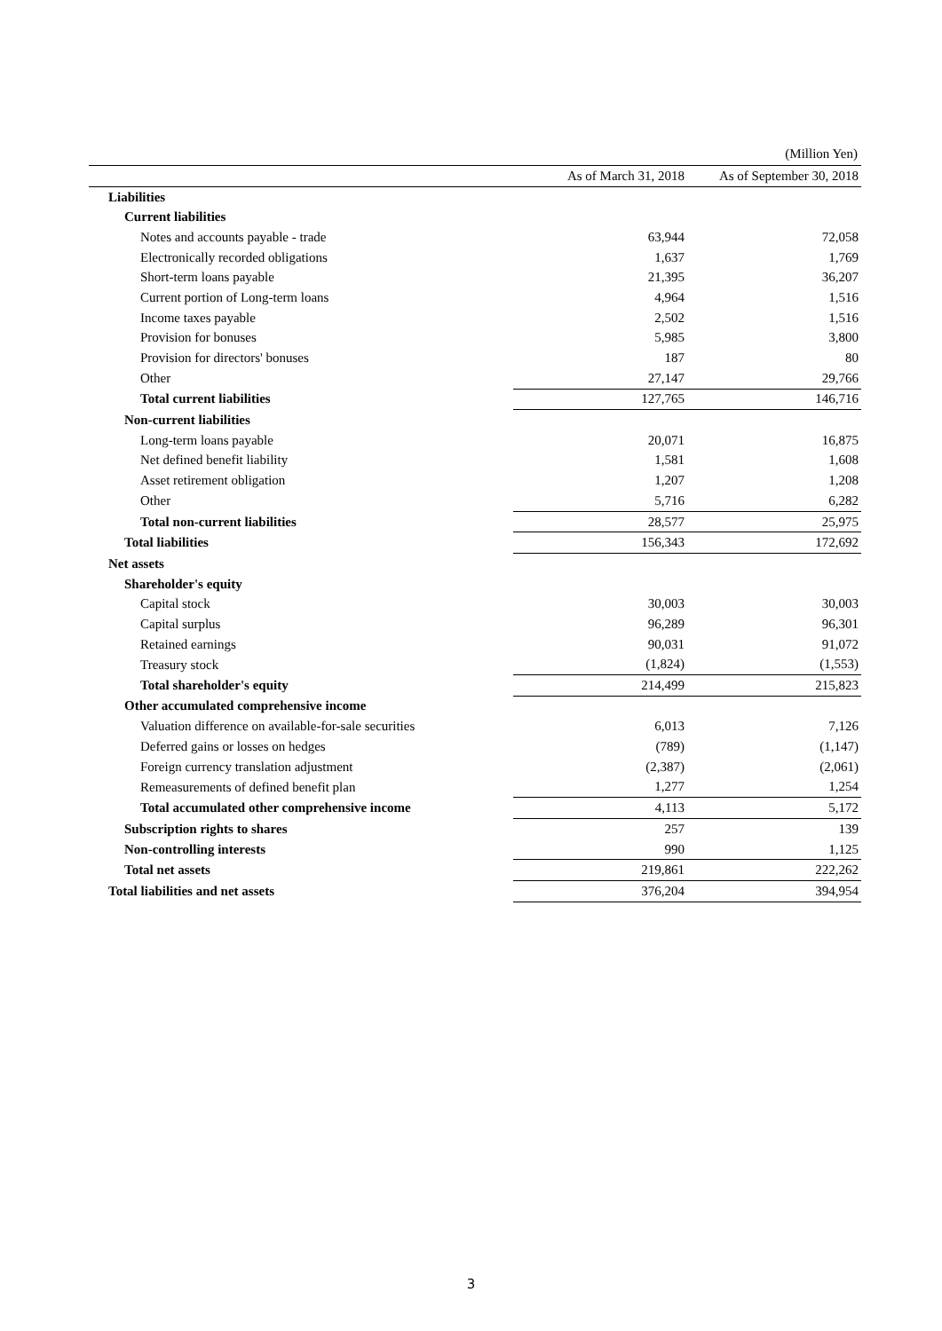(Million Yen)
| | As of March 31, 2018 | As of September 30, 2018 |
| --- | --- | --- |
| Liabilities | | |
| Current liabilities | | |
| Notes and accounts payable - trade | 63,944 | 72,058 |
| Electronically recorded obligations | 1,637 | 1,769 |
| Short-term loans payable | 21,395 | 36,207 |
| Current portion of Long-term loans | 4,964 | 1,516 |
| Income taxes payable | 2,502 | 1,516 |
| Provision for bonuses | 5,985 | 3,800 |
| Provision for directors' bonuses | 187 | 80 |
| Other | 27,147 | 29,766 |
| Total current liabilities | 127,765 | 146,716 |
| Non-current liabilities | | |
| Long-term loans payable | 20,071 | 16,875 |
| Net defined benefit liability | 1,581 | 1,608 |
| Asset retirement obligation | 1,207 | 1,208 |
| Other | 5,716 | 6,282 |
| Total non-current liabilities | 28,577 | 25,975 |
| Total liabilities | 156,343 | 172,692 |
| Net assets | | |
| Shareholder's equity | | |
| Capital stock | 30,003 | 30,003 |
| Capital surplus | 96,289 | 96,301 |
| Retained earnings | 90,031 | 91,072 |
| Treasury stock | (1,824) | (1,553) |
| Total shareholder's equity | 214,499 | 215,823 |
| Other accumulated comprehensive income | | |
| Valuation difference on available-for-sale securities | 6,013 | 7,126 |
| Deferred gains or losses on hedges | (789) | (1,147) |
| Foreign currency translation adjustment | (2,387) | (2,061) |
| Remeasurements of defined benefit plan | 1,277 | 1,254 |
| Total accumulated other comprehensive income | 4,113 | 5,172 |
| Subscription rights to shares | 257 | 139 |
| Non-controlling interests | 990 | 1,125 |
| Total net assets | 219,861 | 222,262 |
| Total liabilities and net assets | 376,204 | 394,954 |
3